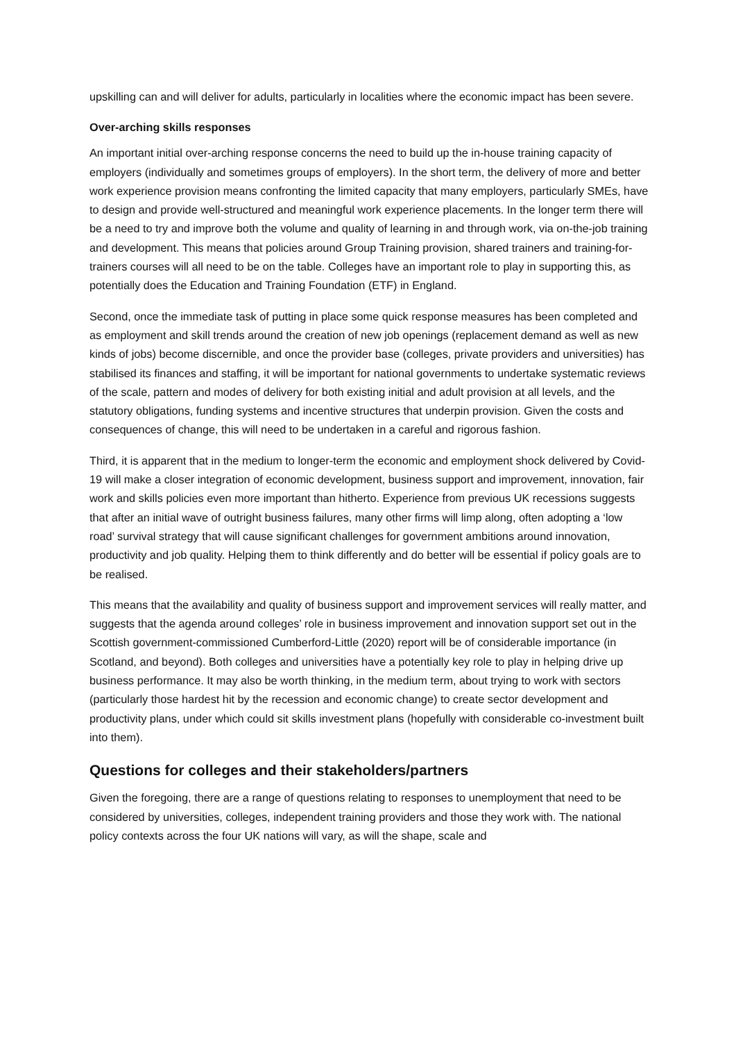upskilling can and will deliver for adults, particularly in localities where the economic impact has been severe.
Over-arching skills responses
An important initial over-arching response concerns the need to build up the in-house training capacity of employers (individually and sometimes groups of employers). In the short term, the delivery of more and better work experience provision means confronting the limited capacity that many employers, particularly SMEs, have to design and provide well-structured and meaningful work experience placements. In the longer term there will be a need to try and improve both the volume and quality of learning in and through work, via on-the-job training and development. This means that policies around Group Training provision, shared trainers and training-for-trainers courses will all need to be on the table. Colleges have an important role to play in supporting this, as potentially does the Education and Training Foundation (ETF) in England.
Second, once the immediate task of putting in place some quick response measures has been completed and as employment and skill trends around the creation of new job openings (replacement demand as well as new kinds of jobs) become discernible, and once the provider base (colleges, private providers and universities) has stabilised its finances and staffing, it will be important for national governments to undertake systematic reviews of the scale, pattern and modes of delivery for both existing initial and adult provision at all levels, and the statutory obligations, funding systems and incentive structures that underpin provision. Given the costs and consequences of change, this will need to be undertaken in a careful and rigorous fashion.
Third, it is apparent that in the medium to longer-term the economic and employment shock delivered by Covid-19 will make a closer integration of economic development, business support and improvement, innovation, fair work and skills policies even more important than hitherto. Experience from previous UK recessions suggests that after an initial wave of outright business failures, many other firms will limp along, often adopting a ‘low road’ survival strategy that will cause significant challenges for government ambitions around innovation, productivity and job quality. Helping them to think differently and do better will be essential if policy goals are to be realised.
This means that the availability and quality of business support and improvement services will really matter, and suggests that the agenda around colleges’ role in business improvement and innovation support set out in the Scottish government-commissioned Cumberford-Little (2020) report will be of considerable importance (in Scotland, and beyond). Both colleges and universities have a potentially key role to play in helping drive up business performance. It may also be worth thinking, in the medium term, about trying to work with sectors (particularly those hardest hit by the recession and economic change) to create sector development and productivity plans, under which could sit skills investment plans (hopefully with considerable co-investment built into them).
Questions for colleges and their stakeholders/partners
Given the foregoing, there are a range of questions relating to responses to unemployment that need to be considered by universities, colleges, independent training providers and those they work with. The national policy contexts across the four UK nations will vary, as will the shape, scale and